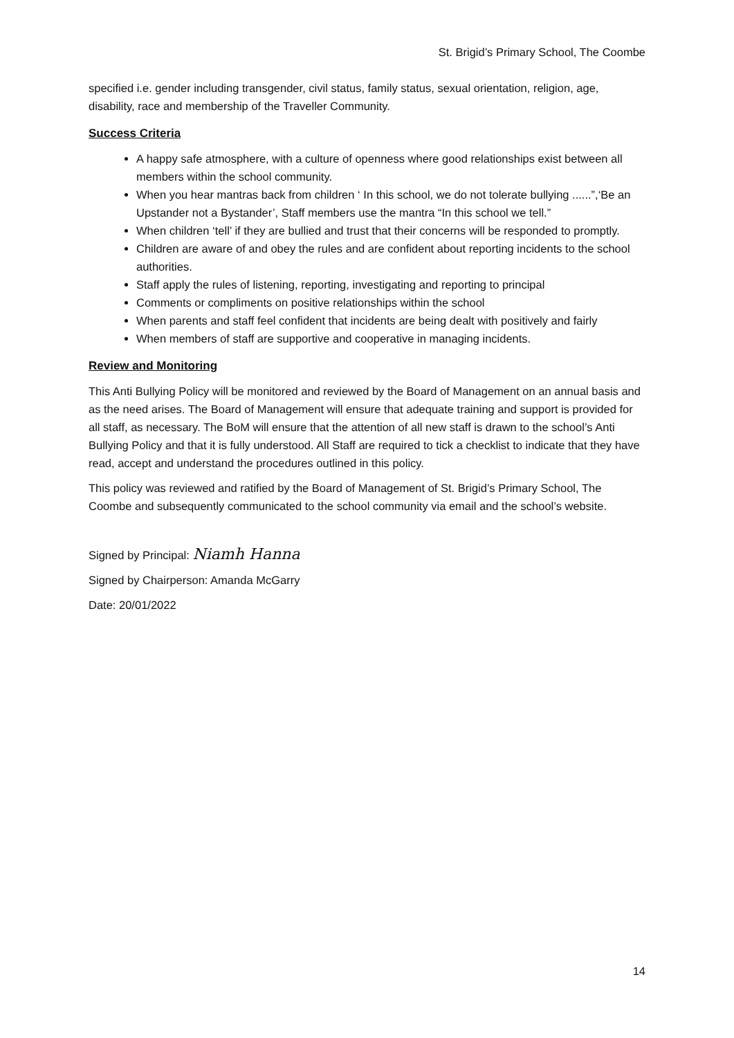St. Brigid’s Primary School, The Coombe
specified i.e. gender including transgender, civil status, family status, sexual orientation, religion, age, disability, race and membership of the Traveller Community.
Success Criteria
A happy safe atmosphere, with a culture of openness where good relationships exist between all members within the school community.
When you hear mantras back from children ‘ In this school, we do not tolerate bullying ......”,‘Be an Upstander not a Bystander’, Staff members use the mantra “In this school we tell.”
When children ‘tell’ if they are bullied and trust that their concerns will be responded to promptly.
Children are aware of and obey the rules and are confident about reporting incidents to the school authorities.
Staff apply the rules of listening, reporting, investigating and reporting to principal
Comments or compliments on positive relationships within the school
When parents and staff feel confident that incidents are being dealt with positively and fairly
When members of staff are supportive and cooperative in managing incidents.
Review and Monitoring
This Anti Bullying Policy will be monitored and reviewed by the Board of Management on an annual basis and as the need arises. The Board of Management will ensure that adequate training and support is provided for all staff, as necessary. The BoM will ensure that the attention of all new staff is drawn to the school’s Anti Bullying Policy and that it is fully understood. All Staff are required to tick a checklist to indicate that they have read, accept and understand the procedures outlined in this policy.
This policy was reviewed and ratified by the Board of Management of St. Brigid’s Primary School, The Coombe and subsequently communicated to the school community via email and the school’s website.
Signed by Principal: Niamh Hanna
Signed by Chairperson: Amanda McGarry
Date: 20/01/2022
14